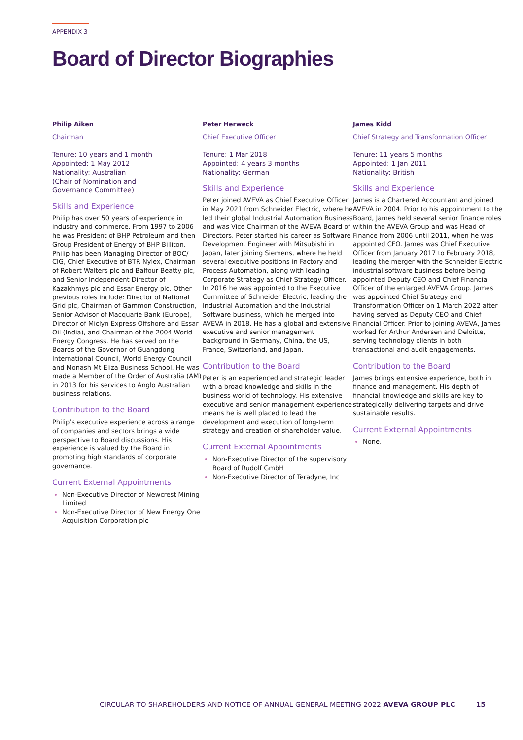APPENDIX 3
Board of Director Biographies
Philip Aiken
Chairman
Tenure: 10 years and 1 month
Appointed: 1 May 2012
Nationality: Australian
(Chair of Nomination and
Governance Committee)
Skills and Experience
Philip has over 50 years of experience in industry and commerce. From 1997 to 2006 he was President of BHP Petroleum and then Group President of Energy of BHP Billiton. Philip has been Managing Director of BOC/ CIG, Chief Executive of BTR Nylex, Chairman of Robert Walters plc and Balfour Beatty plc, and Senior Independent Director of Kazakhmys plc and Essar Energy plc. Other previous roles include: Director of National Grid plc, Chairman of Gammon Construction, Senior Advisor of Macquarie Bank (Europe), Director of Miclyn Express Offshore and Essar Oil (India), and Chairman of the 2004 World Energy Congress. He has served on the Boards of the Governor of Guangdong International Council, World Energy Council and Monash Mt Eliza Business School. He was made a Member of the Order of Australia (AM) in 2013 for his services to Anglo Australian business relations.
Contribution to the Board
Philip’s executive experience across a range of companies and sectors brings a wide perspective to Board discussions. His experience is valued by the Board in promoting high standards of corporate governance.
Current External Appointments
Non-Executive Director of Newcrest Mining Limited
Non-Executive Director of New Energy One Acquisition Corporation plc
Peter Herweck
Chief Executive Officer
Tenure: 1 Mar 2018
Appointed: 4 years 3 months
Nationality: German
Skills and Experience
Peter joined AVEVA as Chief Executive Officer in May 2021 from Schneider Electric, where he led their global Industrial Automation Business and was Vice Chairman of the AVEVA Board of Directors. Peter started his career as Software Development Engineer with Mitsubishi in Japan, later joining Siemens, where he held several executive positions in Factory and Process Automation, along with leading Corporate Strategy as Chief Strategy Officer. In 2016 he was appointed to the Executive Committee of Schneider Electric, leading the Industrial Automation and the Industrial Software business, which he merged into AVEVA in 2018. He has a global and extensive executive and senior management background in Germany, China, the US, France, Switzerland, and Japan.
Contribution to the Board
Peter is an experienced and strategic leader with a broad knowledge and skills in the business world of technology. His extensive executive and senior management experience means he is well placed to lead the development and execution of long-term strategy and creation of shareholder value.
Current External Appointments
Non-Executive Director of the supervisory Board of Rudolf GmbH
Non-Executive Director of Teradyne, Inc
James Kidd
Chief Strategy and Transformation Officer
Tenure: 11 years 5 months
Appointed: 1 Jan 2011
Nationality: British
Skills and Experience
James is a Chartered Accountant and joined AVEVA in 2004. Prior to his appointment to the Board, James held several senior finance roles within the AVEVA Group and was Head of Finance from 2006 until 2011, when he was appointed CFO. James was Chief Executive Officer from January 2017 to February 2018, leading the merger with the Schneider Electric industrial software business before being appointed Deputy CEO and Chief Financial Officer of the enlarged AVEVA Group. James was appointed Chief Strategy and Transformation Officer on 1 March 2022 after having served as Deputy CEO and Chief Financial Officer. Prior to joining AVEVA, James worked for Arthur Andersen and Deloitte, serving technology clients in both transactional and audit engagements.
Contribution to the Board
James brings extensive experience, both in finance and management. His depth of financial knowledge and skills are key to strategically delivering targets and drive sustainable results.
Current External Appointments
None.
CIRCULAR TO SHAREHOLDERS AND NOTICE OF ANNUAL GENERAL MEETING 2022 AVEVA GROUP PLC 15